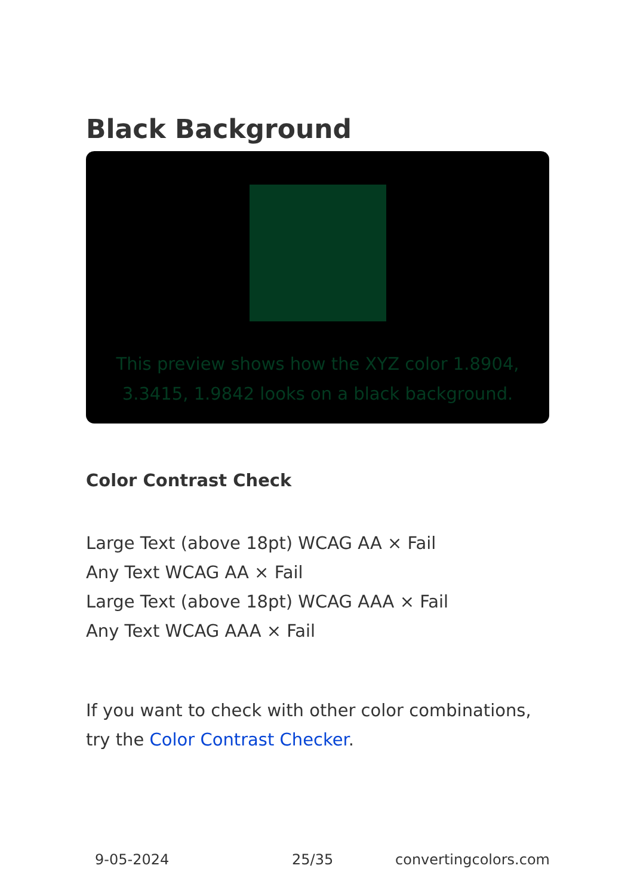Black Background
This preview shows how the XYZ color 1.8904, 3.3415, 1.9842 looks on a black background.
Color Contrast Check
Large Text (above 18pt) WCAG AA × Fail
Any Text WCAG AA × Fail
Large Text (above 18pt) WCAG AAA × Fail
Any Text WCAG AAA × Fail
If you want to check with other color combinations, try the Color Contrast Checker.
9-05-2024 25/35 convertingcolors.com